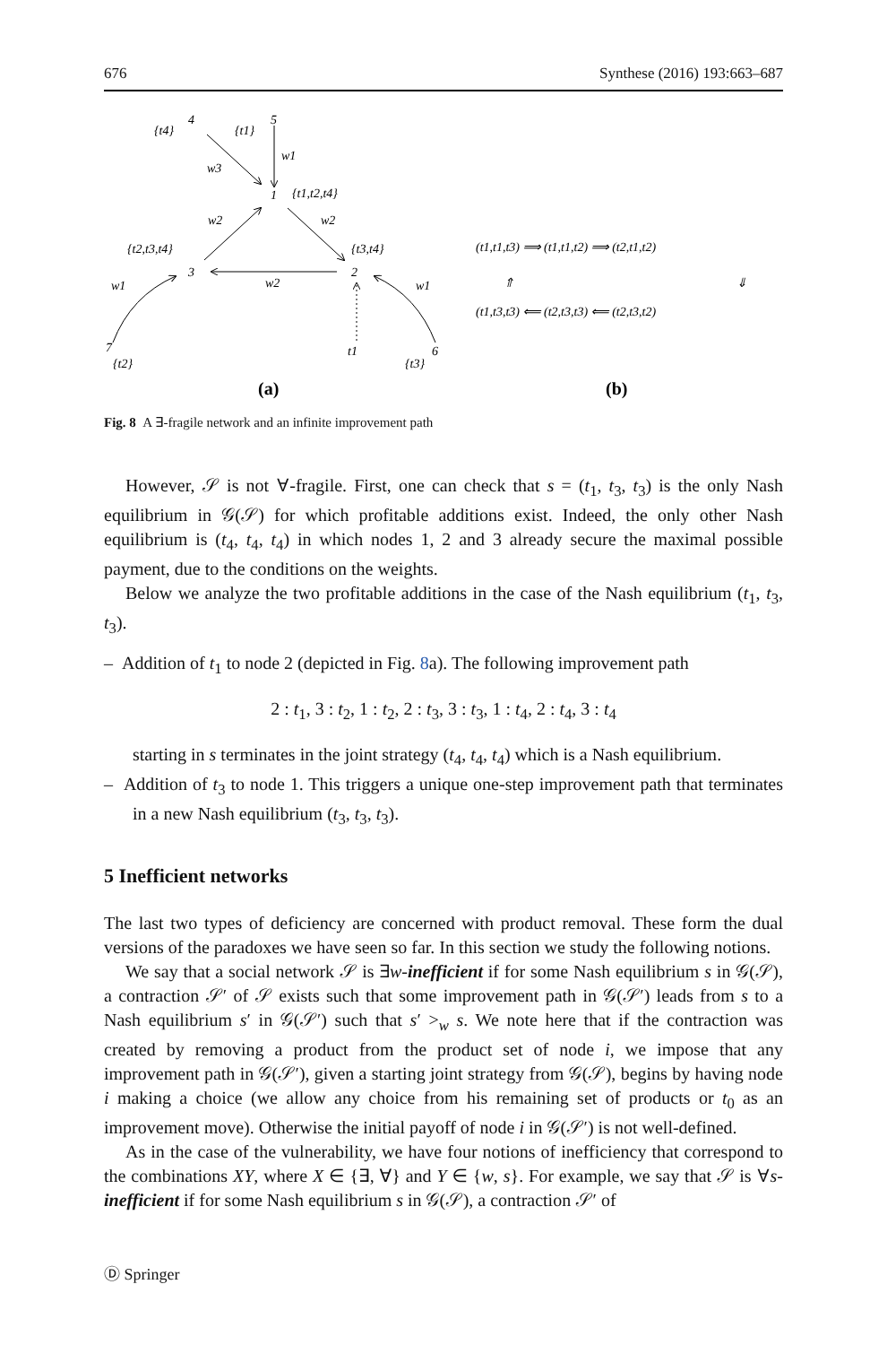676 Synthese (2016) 193:663–687
{t4}
4
{t1}
5
w3
w1
1
{t1,t2,t4}
w2
w2
{t2,t3,t4}
{t3,t4}
3
2
w1
w2
w1
7
{t2}
t1
{t3}
6
(t1,t1,t3) ⟹ (t1,t1,t2) ⟹ (t2,t1,t2)
⇑
⇓
(t1,t3,t3) ⟸ (t2,t3,t3) ⟸ (t2,t3,t2)
(a)
(b)
Fig. 8 A ∃-fragile network and an infinite improvement path
However, 𝒮 is not ∀-fragile. First, one can check that s = (t<sub>1</sub>, t<sub>3</sub>, t<sub>3</sub>) is the only Nash equilibrium in 𝒢(𝒮) for which profitable additions exist. Indeed, the only other Nash equilibrium is (t<sub>4</sub>, t<sub>4</sub>, t<sub>4</sub>) in which nodes 1, 2 and 3 already secure the maximal possible payment, due to the conditions on the weights.
Below we analyze the two profitable additions in the case of the Nash equilibrium (t<sub>1</sub>, t<sub>3</sub>, t<sub>3</sub>).
– Addition of t<sub>1</sub> to node 2 (depicted in Fig. 8a). The following improvement path
2 : t<sub>1</sub>, 3 : t<sub>2</sub>, 1 : t<sub>2</sub>, 2 : t<sub>3</sub>, 3 : t<sub>3</sub>, 1 : t<sub>4</sub>, 2 : t<sub>4</sub>, 3 : t<sub>4</sub>
starting in s terminates in the joint strategy (t<sub>4</sub>, t<sub>4</sub>, t<sub>4</sub>) which is a Nash equilibrium.
– Addition of t<sub>3</sub> to node 1. This triggers a unique one-step improvement path that terminates in a new Nash equilibrium (t<sub>3</sub>, t<sub>3</sub>, t<sub>3</sub>).
5 Inefficient networks
The last two types of deficiency are concerned with product removal. These form the dual versions of the paradoxes we have seen so far. In this section we study the following notions.
We say that a social network 𝒮 is ∃w-inefficient if for some Nash equilibrium s in 𝒢(𝒮), a contraction 𝒮′ of 𝒮 exists such that some improvement path in 𝒢(𝒮′) leads from s to a Nash equilibrium s′ in 𝒢(𝒮′) such that s′ ><sub>w</sub> s. We note here that if the contraction was created by removing a product from the product set of node i, we impose that any improvement path in 𝒢(𝒮′), given a starting joint strategy from 𝒢(𝒮), begins by having node i making a choice (we allow any choice from his remaining set of products or t<sub>0</sub> as an improvement move). Otherwise the initial payoff of node i in 𝒢(𝒮′) is not well-defined.
As in the case of the vulnerability, we have four notions of inefficiency that correspond to the combinations XY, where X ∈ {∃, ∀} and Y ∈ {w, s}. For example, we say that 𝒮 is ∀s-inefficient if for some Nash equilibrium s in 𝒢(𝒮), a contraction 𝒮′ of
Ⓓ Springer